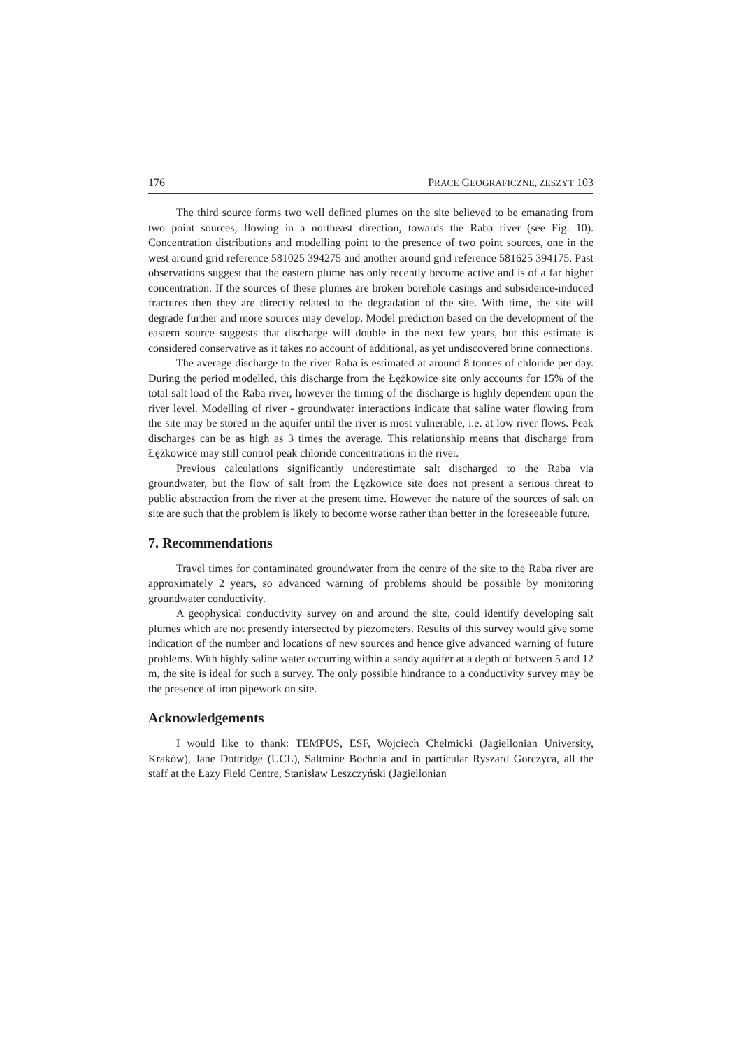176 PRACE GEOGRAFICZNE, ZESZYT 103
The third source forms two well defined plumes on the site believed to be emanating from two point sources, flowing in a northeast direction, towards the Raba river (see Fig. 10). Concentration distributions and modelling point to the presence of two point sources, one in the west around grid reference 581025 394275 and another around grid reference 581625 394175. Past observations suggest that the eastern plume has only recently become active and is of a far higher concentration. If the sources of these plumes are broken borehole casings and subsidence-induced fractures then they are directly related to the degradation of the site. With time, the site will degrade further and more sources may develop. Model prediction based on the development of the eastern source suggests that discharge will double in the next few years, but this estimate is considered conservative as it takes no account of additional, as yet undiscovered brine connections.
The average discharge to the river Raba is estimated at around 8 tonnes of chloride per day. During the period modelled, this discharge from the Łężkowice site only accounts for 15% of the total salt load of the Raba river, however the timing of the discharge is highly dependent upon the river level. Modelling of river - groundwater interactions indicate that saline water flowing from the site may be stored in the aquifer until the river is most vulnerable, i.e. at low river flows. Peak discharges can be as high as 3 times the average. This relationship means that discharge from Łężkowice may still control peak chloride concentrations in the river.
Previous calculations significantly underestimate salt discharged to the Raba via groundwater, but the flow of salt from the Łężkowice site does not present a serious threat to public abstraction from the river at the present time. However the nature of the sources of salt on site are such that the problem is likely to become worse rather than better in the foreseeable future.
7. Recommendations
Travel times for contaminated groundwater from the centre of the site to the Raba river are approximately 2 years, so advanced warning of problems should be possible by monitoring groundwater conductivity.
A geophysical conductivity survey on and around the site, could identify developing salt plumes which are not presently intersected by piezometers. Results of this survey would give some indication of the number and locations of new sources and hence give advanced warning of future problems. With highly saline water occurring within a sandy aquifer at a depth of between 5 and 12 m, the site is ideal for such a survey. The only possible hindrance to a conductivity survey may be the presence of iron pipework on site.
Acknowledgements
I would like to thank: TEMPUS, ESF, Wojciech Chełmicki (Jagiellonian University, Kraków), Jane Dottridge (UCL), Saltmine Bochnia and in particular Ryszard Gorczyca, all the staff at the Łazy Field Centre, Stanisław Leszczyński (Jagiellonian